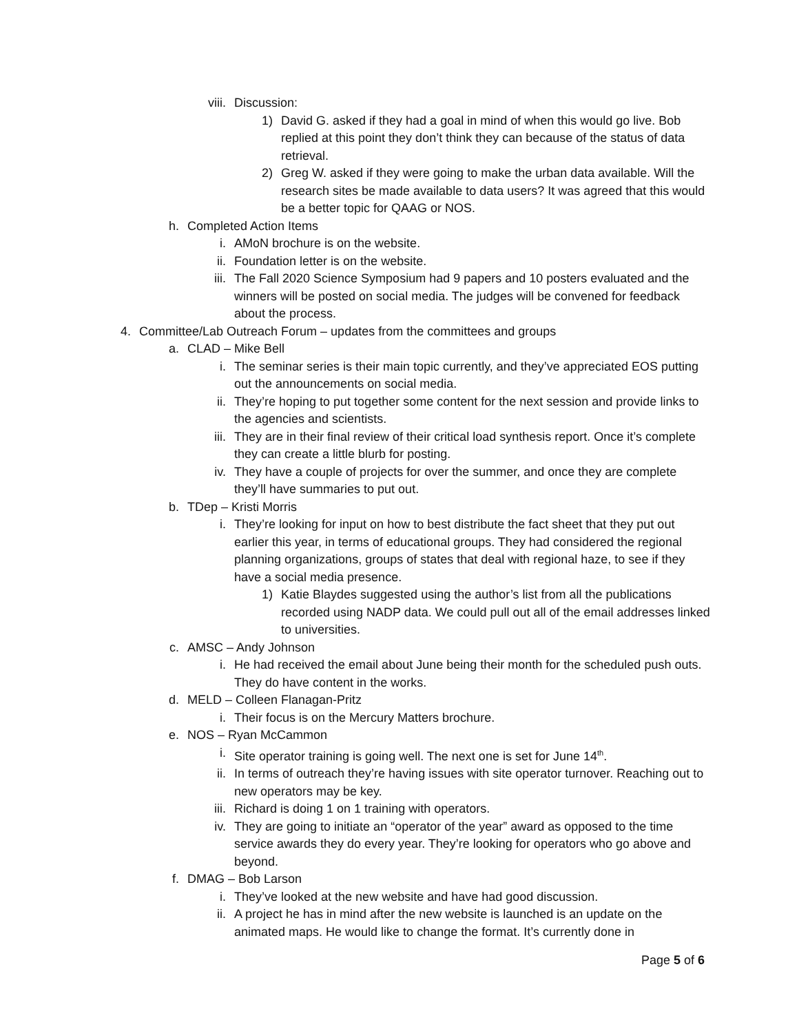viii. Discussion:
1) David G. asked if they had a goal in mind of when this would go live. Bob replied at this point they don’t think they can because of the status of data retrieval.
2) Greg W. asked if they were going to make the urban data available. Will the research sites be made available to data users? It was agreed that this would be a better topic for QAAG or NOS.
h. Completed Action Items
i. AMoN brochure is on the website.
ii. Foundation letter is on the website.
iii. The Fall 2020 Science Symposium had 9 papers and 10 posters evaluated and the winners will be posted on social media. The judges will be convened for feedback about the process.
4. Committee/Lab Outreach Forum – updates from the committees and groups
a. CLAD – Mike Bell
i. The seminar series is their main topic currently, and they’ve appreciated EOS putting out the announcements on social media.
ii. They’re hoping to put together some content for the next session and provide links to the agencies and scientists.
iii. They are in their final review of their critical load synthesis report. Once it’s complete they can create a little blurb for posting.
iv. They have a couple of projects for over the summer, and once they are complete they’ll have summaries to put out.
b. TDep – Kristi Morris
i. They’re looking for input on how to best distribute the fact sheet that they put out earlier this year, in terms of educational groups. They had considered the regional planning organizations, groups of states that deal with regional haze, to see if they have a social media presence.
1) Katie Blaydes suggested using the author’s list from all the publications recorded using NADP data. We could pull out all of the email addresses linked to universities.
c. AMSC – Andy Johnson
i. He had received the email about June being their month for the scheduled push outs. They do have content in the works.
d. MELD – Colleen Flanagan-Pritz
i. Their focus is on the Mercury Matters brochure.
e. NOS – Ryan McCammon
i. Site operator training is going well. The next one is set for June 14<sup>th</sup>.
ii. In terms of outreach they’re having issues with site operator turnover. Reaching out to new operators may be key.
iii. Richard is doing 1 on 1 training with operators.
iv. They are going to initiate an “operator of the year” award as opposed to the time service awards they do every year. They’re looking for operators who go above and beyond.
f. DMAG – Bob Larson
i. They’ve looked at the new website and have had good discussion.
ii. A project he has in mind after the new website is launched is an update on the animated maps. He would like to change the format. It’s currently done in
Page 5 of 6